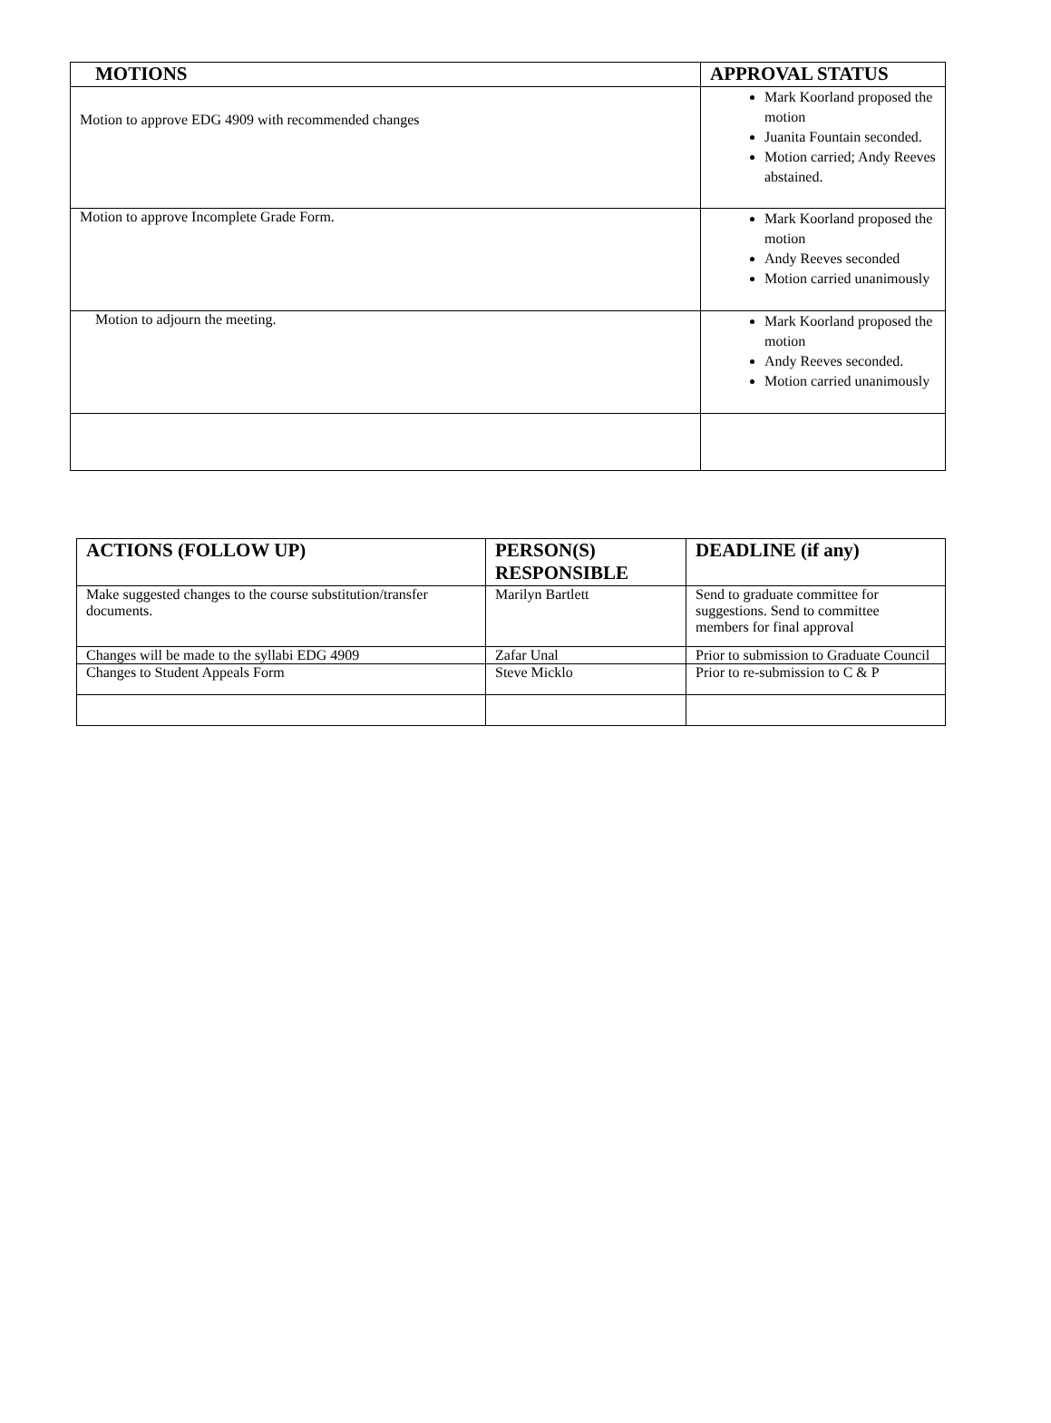| MOTIONS | APPROVAL STATUS |
| --- | --- |
| Motion to approve EDG 4909 with recommended changes | Mark Koorland proposed the motion Juanita Fountain seconded. Motion carried; Andy Reeves abstained. |
| Motion to approve Incomplete Grade Form. | Mark Koorland proposed the motion Andy Reeves seconded Motion carried unanimously |
| Motion to adjourn the meeting. | Mark Koorland proposed the motion Andy Reeves seconded. Motion carried unanimously |
| ACTIONS (FOLLOW UP) | PERSON(S) RESPONSIBLE | DEADLINE (if any) |
| --- | --- | --- |
| Make suggested changes to the course substitution/transfer documents. | Marilyn Bartlett | Send to graduate committee for suggestions. Send to committee members for final approval |
| Changes will be made to the syllabi EDG 4909 | Zafar Unal | Prior to submission to Graduate Council |
| Changes to Student Appeals Form | Steve Micklo | Prior to re-submission to C & P |